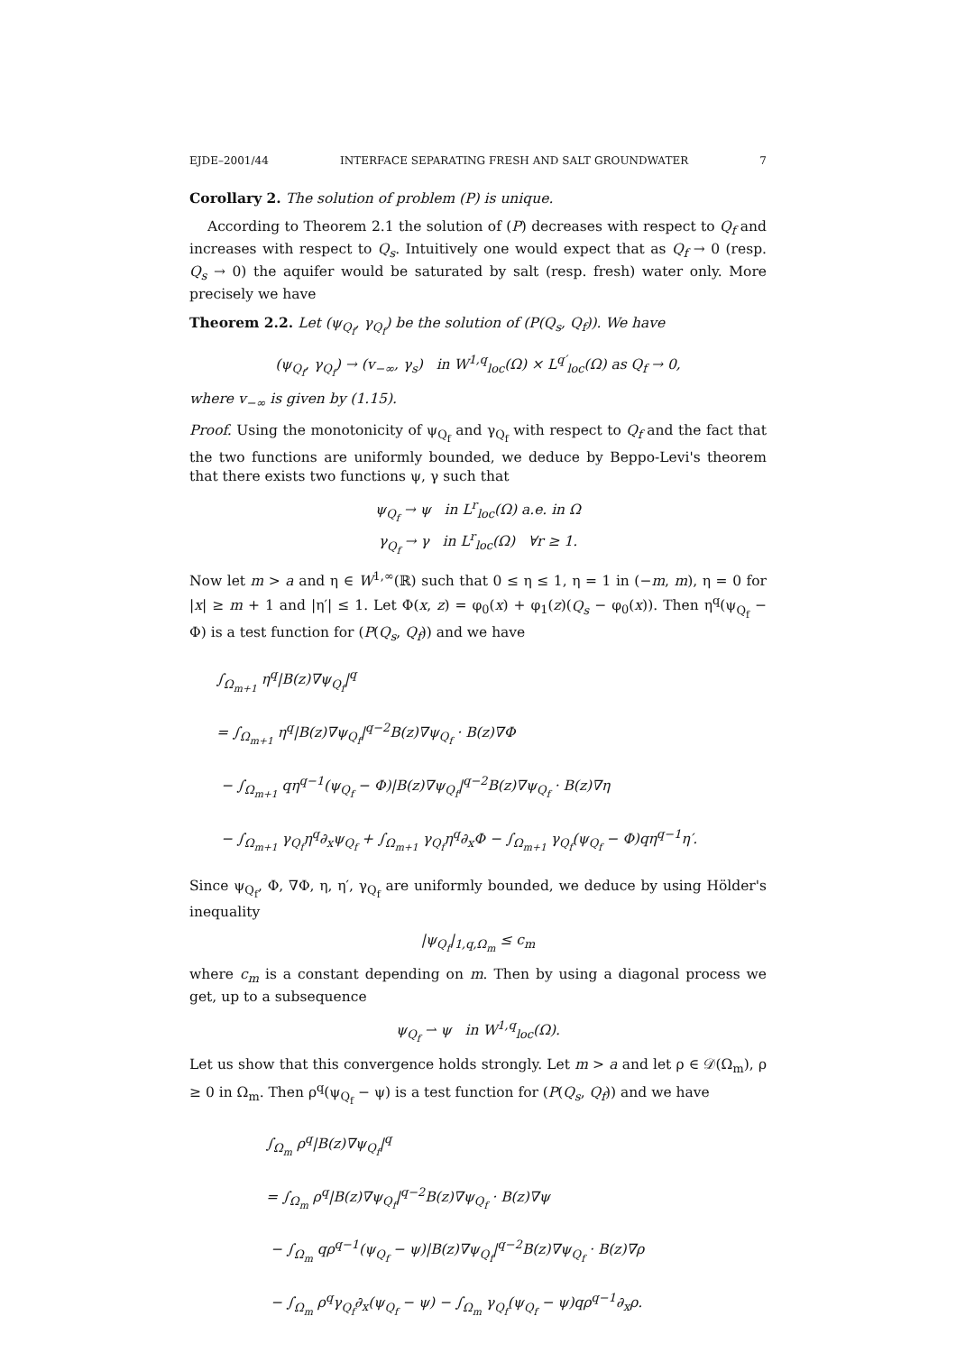EJDE–2001/44 INTERFACE SEPARATING FRESH AND SALT GROUNDWATER 7
Corollary 2. The solution of problem (P) is unique.
According to Theorem 2.1 the solution of (P) decreases with respect to Q<sub>f</sub> and increases with respect to Q<sub>s</sub>. Intuitively one would expect that as Q<sub>f</sub> → 0 (resp. Q<sub>s</sub> → 0) the aquifer would be saturated by salt (resp. fresh) water only. More precisely we have
Theorem 2.2. Let (ψ<sub>Q<sub>f</sub></sub>, γ<sub>Q<sub>f</sub></sub>) be the solution of (P(Q<sub>s</sub>, Q<sub>f</sub>)). We have
(ψ<sub>Q<sub>f</sub></sub>, γ<sub>Q<sub>f</sub></sub>) → (v<sub>−∞</sub>, γ<sub>s</sub>) in W<sup>1,q</sup><sub>loc</sub>(Ω) × L<sup>q′</sup><sub>loc</sub>(Ω) as Q<sub>f</sub> → 0,
where v<sub>−∞</sub> is given by (1.15).
Proof. Using the monotonicity of ψ<sub>Q<sub>f</sub></sub> and γ<sub>Q<sub>f</sub></sub> with respect to Q<sub>f</sub> and the fact that the two functions are uniformly bounded, we deduce by Beppo-Levi's theorem that there exists two functions ψ, γ such that
ψ<sub>Q<sub>f</sub></sub> → ψ in L<sup>r</sup><sub>loc</sub>(Ω) a.e. in Ω
γ<sub>Q<sub>f</sub></sub> → γ in L<sup>r</sup><sub>loc</sub>(Ω) ∀r ≥ 1.
Now let m > a and η ∈ W<sup>1,∞</sup>(ℝ) such that 0 ≤ η ≤ 1, η = 1 in (−m, m), η = 0 for |x| ≥ m + 1 and |η′| ≤ 1. Let Φ(x, z) = φ<sub>0</sub>(x) + φ<sub>1</sub>(z)(Q<sub>s</sub> − φ<sub>0</sub>(x)). Then η<sup>q</sup>(ψ<sub>Q<sub>f</sub></sub> − Φ) is a test function for (P(Q<sub>s</sub>, Q<sub>f</sub>)) and we have
∫<sub>Ω<sub>m+1</sub></sub> η<sup>q</sup>|B(z)∇ψ<sub>Q<sub>f</sub></sub>|<sup>q</sup>
= ∫<sub>Ω<sub>m+1</sub></sub> η<sup>q</sup>|B(z)∇ψ<sub>Q<sub>f</sub></sub>|<sup>q−2</sup>B(z)∇ψ<sub>Q<sub>f</sub></sub> · B(z)∇Φ
− ∫<sub>Ω<sub>m+1</sub></sub> qη<sup>q−1</sup>(ψ<sub>Q<sub>f</sub></sub> − Φ)|B(z)∇ψ<sub>Q<sub>f</sub></sub>|<sup>q−2</sup>B(z)∇ψ<sub>Q<sub>f</sub></sub> · B(z)∇η
− ∫<sub>Ω<sub>m+1</sub></sub> γ<sub>Q<sub>f</sub></sub>η<sup>q</sup>∂<sub>x</sub>ψ<sub>Q<sub>f</sub></sub> + ∫<sub>Ω<sub>m+1</sub></sub> γ<sub>Q<sub>f</sub></sub>η<sup>q</sup>∂<sub>x</sub>Φ − ∫<sub>Ω<sub>m+1</sub></sub> γ<sub>Q<sub>f</sub></sub>(ψ<sub>Q<sub>f</sub></sub> − Φ)qη<sup>q−1</sup>η′.
Since ψ<sub>Q<sub>f</sub></sub>, Φ, ∇Φ, η, η′, γ<sub>Q<sub>f</sub></sub> are uniformly bounded, we deduce by using Hölder's inequality
|ψ<sub>Q<sub>f</sub></sub>|<sub>1,q,Ω<sub>m</sub></sub> ≤ c<sub>m</sub>
where c<sub>m</sub> is a constant depending on m. Then by using a diagonal process we get, up to a subsequence
ψ<sub>Q<sub>f</sub></sub> ⇀ ψ in W<sup>1,q</sup><sub>loc</sub>(Ω).
Let us show that this convergence holds strongly. Let m > a and let ρ ∈ 𝒟(Ω<sub>m</sub>), ρ ≥ 0 in Ω<sub>m</sub>. Then ρ<sup>q</sup>(ψ<sub>Q<sub>f</sub></sub> − ψ) is a test function for (P(Q<sub>s</sub>, Q<sub>f</sub>)) and we have
∫<sub>Ω<sub>m</sub></sub> ρ<sup>q</sup>|B(z)∇ψ<sub>Q<sub>f</sub></sub>|<sup>q</sup>
= ∫<sub>Ω<sub>m</sub></sub> ρ<sup>q</sup>|B(z)∇ψ<sub>Q<sub>f</sub></sub>|<sup>q−2</sup>B(z)∇ψ<sub>Q<sub>f</sub></sub> · B(z)∇ψ
− ∫<sub>Ω<sub>m</sub></sub> qρ<sup>q−1</sup>(ψ<sub>Q<sub>f</sub></sub> − ψ)|B(z)∇ψ<sub>Q<sub>f</sub></sub>|<sup>q−2</sup>B(z)∇ψ<sub>Q<sub>f</sub></sub> · B(z)∇ρ
− ∫<sub>Ω<sub>m</sub></sub> ρ<sup>q</sup>γ<sub>Q<sub>f</sub></sub>∂<sub>x</sub>(ψ<sub>Q<sub>f</sub></sub> − ψ) − ∫<sub>Ω<sub>m</sub></sub> γ<sub>Q<sub>f</sub></sub>(ψ<sub>Q<sub>f</sub></sub> − ψ)qρ<sup>q−1</sup>∂<sub>x</sub>ρ.